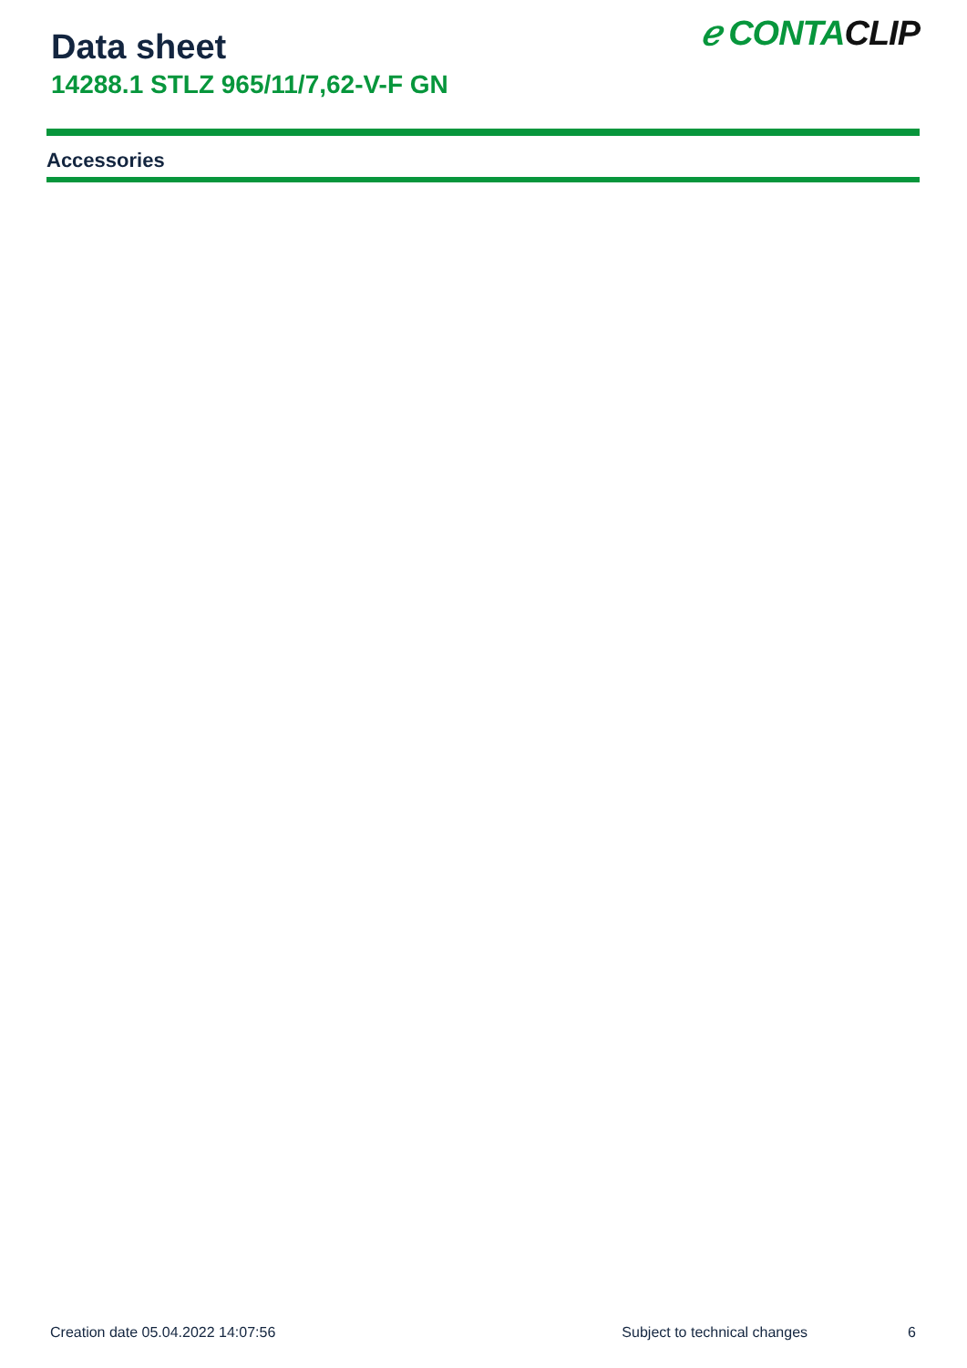Data sheet
14288.1 STLZ 965/11/7,62-V-F GN
ℯ CONTA CLIP
Accessories
Creation date 05.04.2022 14:07:56 Subject to technical changes 6